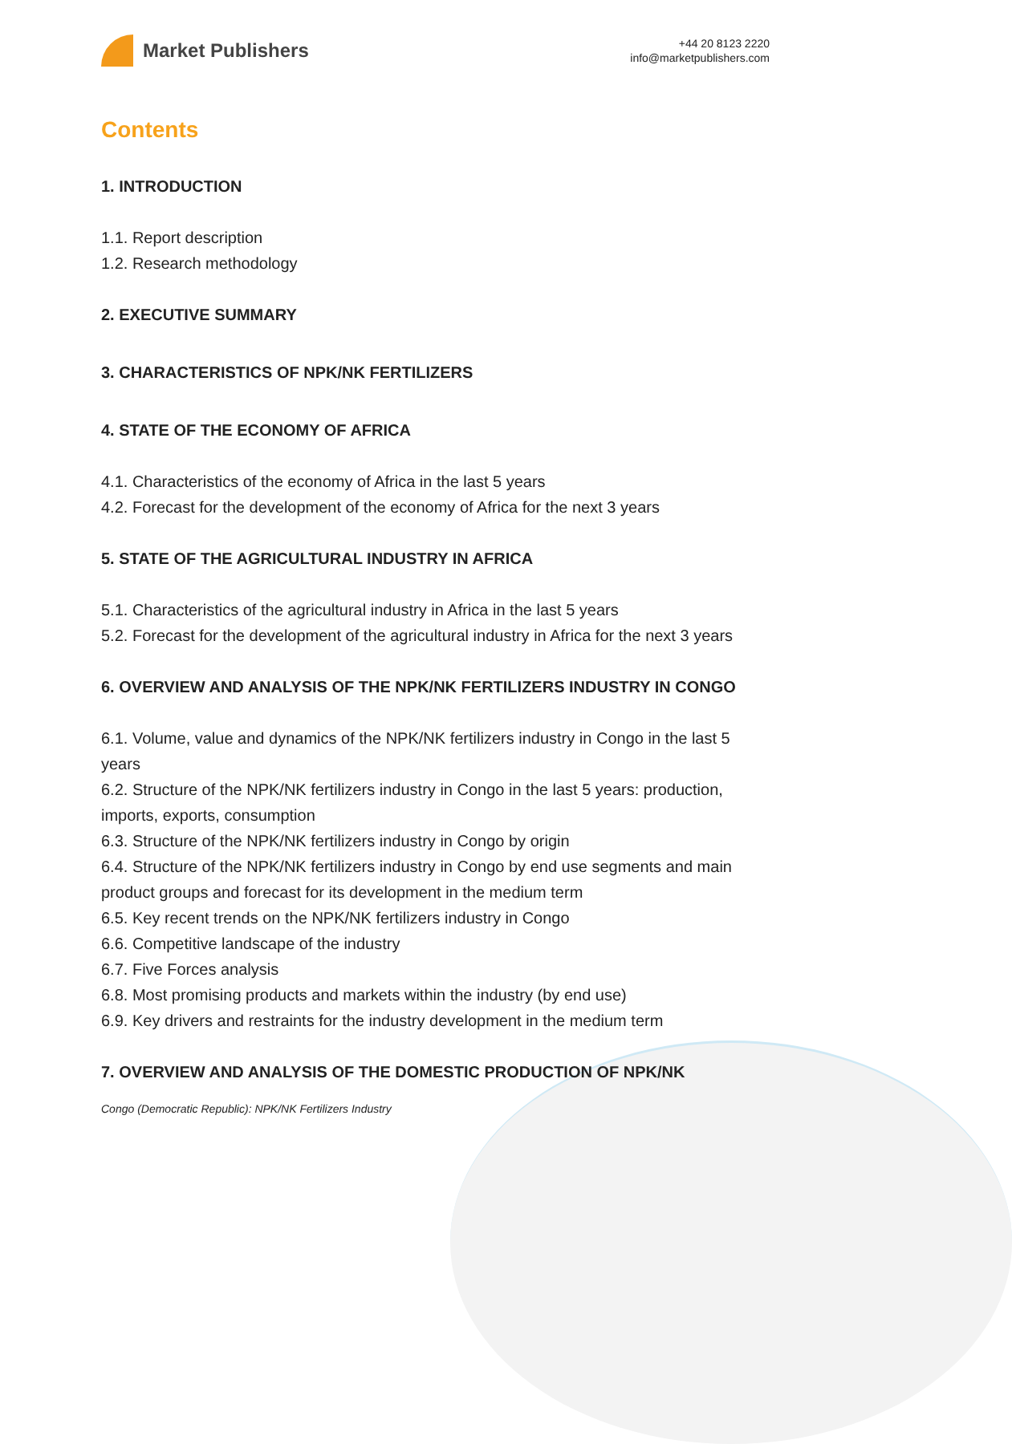Market Publishers
+44 20 8123 2220
info@marketpublishers.com
Contents
1. INTRODUCTION
1.1. Report description
1.2. Research methodology
2. EXECUTIVE SUMMARY
3. CHARACTERISTICS OF NPK/NK FERTILIZERS
4. STATE OF THE ECONOMY OF AFRICA
4.1. Characteristics of the economy of Africa in the last 5 years
4.2. Forecast for the development of the economy of Africa for the next 3 years
5. STATE OF THE AGRICULTURAL INDUSTRY IN AFRICA
5.1. Characteristics of the agricultural industry in Africa in the last 5 years
5.2. Forecast for the development of the agricultural industry in Africa for the next 3 years
6. OVERVIEW AND ANALYSIS OF THE NPK/NK FERTILIZERS INDUSTRY IN CONGO
6.1. Volume, value and dynamics of the NPK/NK fertilizers industry in Congo in the last 5 years
6.2. Structure of the NPK/NK fertilizers industry in Congo in the last 5 years: production, imports, exports, consumption
6.3. Structure of the NPK/NK fertilizers industry in Congo by origin
6.4. Structure of the NPK/NK fertilizers industry in Congo by end use segments and main product groups and forecast for its development in the medium term
6.5. Key recent trends on the NPK/NK fertilizers industry in Congo
6.6. Competitive landscape of the industry
6.7. Five Forces analysis
6.8. Most promising products and markets within the industry (by end use)
6.9. Key drivers and restraints for the industry development in the medium term
7. OVERVIEW AND ANALYSIS OF THE DOMESTIC PRODUCTION OF NPK/NK
Congo (Democratic Republic): NPK/NK Fertilizers Industry